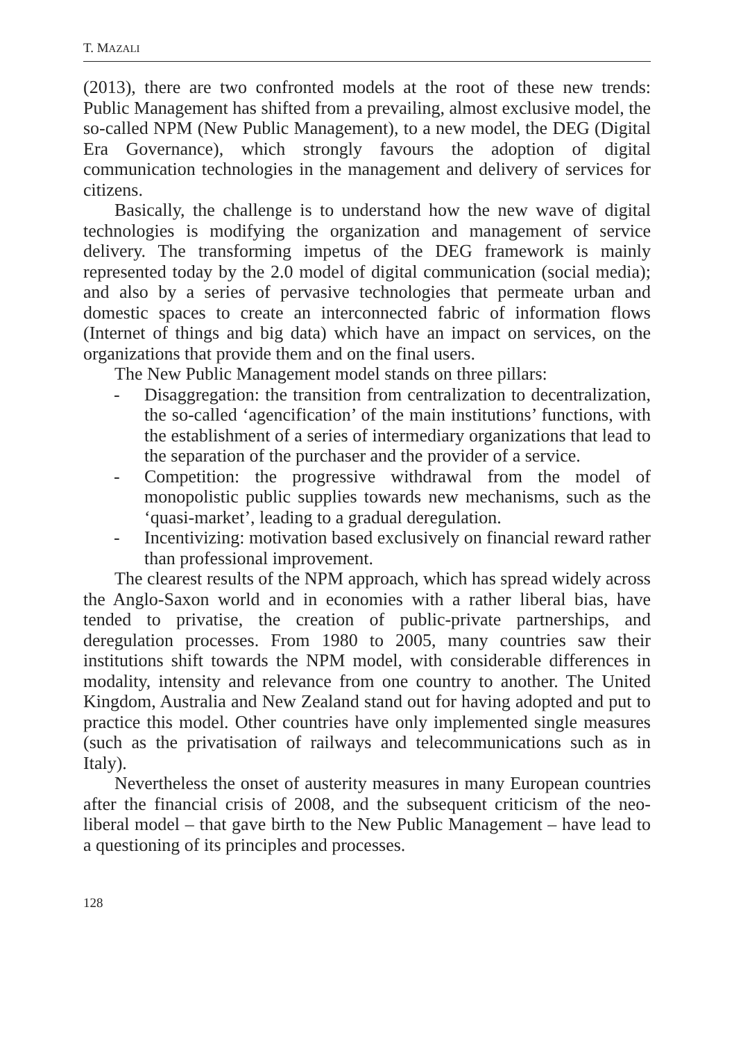T. MAZALI
(2013), there are two confronted models at the root of these new trends: Public Management has shifted from a prevailing, almost exclusive model, the so-called NPM (New Public Management), to a new model, the DEG (Digital Era Governance), which strongly favours the adoption of digital communication technologies in the management and delivery of services for citizens.
Basically, the challenge is to understand how the new wave of digital technologies is modifying the organization and management of service delivery. The transforming impetus of the DEG framework is mainly represented today by the 2.0 model of digital communication (social media); and also by a series of pervasive technologies that permeate urban and domestic spaces to create an interconnected fabric of information flows (Internet of things and big data) which have an impact on services, on the organizations that provide them and on the final users.
The New Public Management model stands on three pillars:
- Disaggregation: the transition from centralization to decentralization, the so-called ‘agencification’ of the main institutions’ functions, with the establishment of a series of intermediary organizations that lead to the separation of the purchaser and the provider of a service.
- Competition: the progressive withdrawal from the model of monopolistic public supplies towards new mechanisms, such as the ‘quasi-market’, leading to a gradual deregulation.
- Incentivizing: motivation based exclusively on financial reward rather than professional improvement.
The clearest results of the NPM approach, which has spread widely across the Anglo-Saxon world and in economies with a rather liberal bias, have tended to privatise, the creation of public-private partnerships, and deregulation processes. From 1980 to 2005, many countries saw their institutions shift towards the NPM model, with considerable differences in modality, intensity and relevance from one country to another. The United Kingdom, Australia and New Zealand stand out for having adopted and put to practice this model. Other countries have only implemented single measures (such as the privatisation of railways and telecommunications such as in Italy).
Nevertheless the onset of austerity measures in many European countries after the financial crisis of 2008, and the subsequent criticism of the neo-liberal model – that gave birth to the New Public Management – have lead to a questioning of its principles and processes.
128